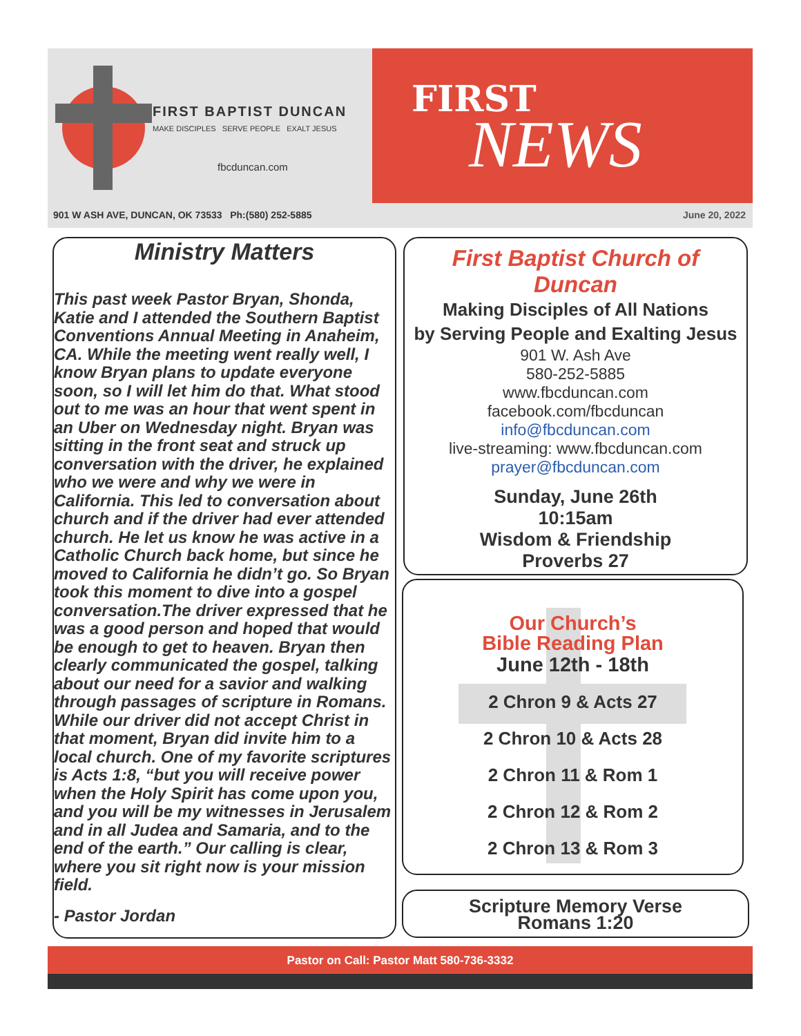FIRST BAPTIST DUNCAN
MAKE DISCIPLES SERVE PEOPLE EXALT JESUS
fbcduncan.com
FIRST
NEWS
901 W ASH AVE, DUNCAN, OK 73533 Ph:(580) 252-5885
June 20, 2022
Ministry Matters
This past week Pastor Bryan, Shonda, Katie and I attended the Southern Baptist Conventions Annual Meeting in Anaheim, CA. While the meeting went really well, I know Bryan plans to update everyone soon, so I will let him do that. What stood out to me was an hour that went spent in an Uber on Wednesday night. Bryan was sitting in the front seat and struck up conversation with the driver, he explained who we were and why we were in California. This led to conversation about church and if the driver had ever attended church. He let us know he was active in a Catholic Church back home, but since he moved to California he didn’t go. So Bryan took this moment to dive into a gospel conversation.The driver expressed that he was a good person and hoped that would be enough to get to heaven. Bryan then clearly communicated the gospel, talking about our need for a savior and walking through passages of scripture in Romans. While our driver did not accept Christ in that moment, Bryan did invite him to a local church. One of my favorite scriptures is Acts 1:8, “but you will receive power when the Holy Spirit has come upon you, and you will be my witnesses in Jerusalem and in all Judea and Samaria, and to the end of the earth.” Our calling is clear, where you sit right now is your mission field.
- Pastor Jordan
First Baptist Church of
Duncan
Making Disciples of All Nations
by Serving People and Exalting Jesus
901 W. Ash Ave
580-252-5885
www.fbcduncan.com
facebook.com/fbcduncan
info@fbcduncan.com
live-streaming: www.fbcduncan.com
prayer@fbcduncan.com
Sunday, June 26th
10:15am
Wisdom & Friendship
Proverbs 27
Our Church’s
Bible Reading Plan
June 12th - 18th
2 Chron 9 & Acts 27
2 Chron 10 & Acts 28
2 Chron 11 & Rom 1
2 Chron 12 & Rom 2
2 Chron 13 & Rom 3
Scripture Memory Verse
Romans 1:20
Pastor on Call: Pastor Matt 580-736-3332